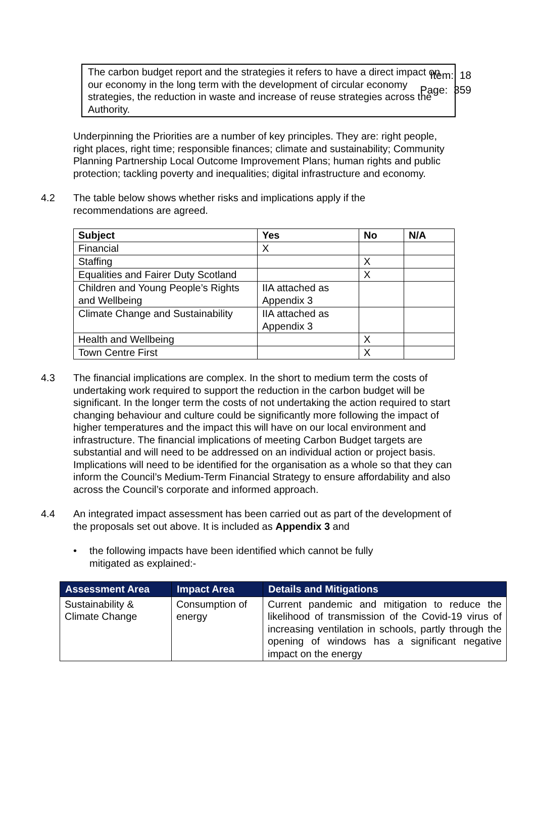Item: 18
Page: 359
The carbon budget report and the strategies it refers to have a direct impact on our economy in the long term with the development of circular economy strategies, the reduction in waste and increase of reuse strategies across the Authority.
Underpinning the Priorities are a number of key principles. They are: right people, right places, right time; responsible finances; climate and sustainability; Community Planning Partnership Local Outcome Improvement Plans; human rights and public protection; tackling poverty and inequalities; digital infrastructure and economy.
4.2 The table below shows whether risks and implications apply if the
recommendations are agreed.
| Subject | Yes | No | N/A |
| --- | --- | --- | --- |
| Financial | X | | |
| Staffing | | X | |
| Equalities and Fairer Duty Scotland | | X | |
| Children and Young People’s Rights and Wellbeing | IIA attached as Appendix 3 | | |
| Climate Change and Sustainability | IIA attached as Appendix 3 | | |
| Health and Wellbeing | | X | |
| Town Centre First | | X | |
4.3 The financial implications are complex. In the short to medium term the costs of undertaking work required to support the reduction in the carbon budget will be significant. In the longer term the costs of not undertaking the action required to start changing behaviour and culture could be significantly more following the impact of higher temperatures and the impact this will have on our local environment and infrastructure. The financial implications of meeting Carbon Budget targets are substantial and will need to be addressed on an individual action or project basis. Implications will need to be identified for the organisation as a whole so that they can inform the Council’s Medium-Term Financial Strategy to ensure affordability and also across the Council’s corporate and informed approach.
4.4 An integrated impact assessment has been carried out as part of the development of the proposals set out above. It is included as Appendix 3 and
• the following impacts have been identified which cannot be fully
mitigated as explained:-
| Assessment Area | Impact Area | Details and Mitigations |
| --- | --- | --- |
| Sustainability & Climate Change | Consumption of energy | Current pandemic and mitigation to reduce the likelihood of transmission of the Covid-19 virus of increasing ventilation in schools, partly through the opening of windows has a significant negative impact on the energy |